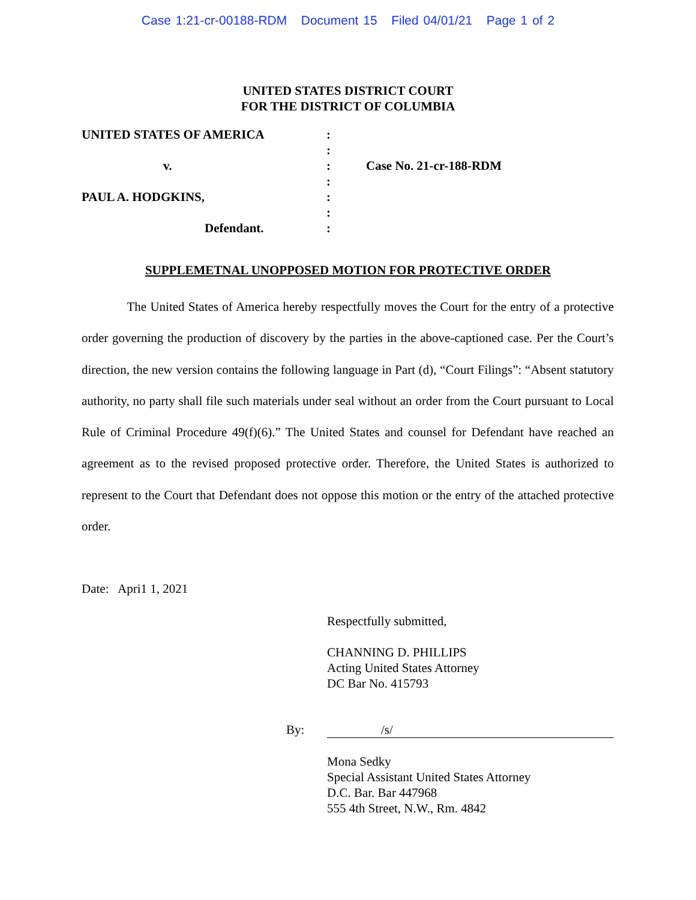Case 1:21-cr-00188-RDM Document 15 Filed 04/01/21 Page 1 of 2
UNITED STATES DISTRICT COURT
FOR THE DISTRICT OF COLUMBIA
| UNITED STATES OF AMERICA | : | |
| | : | |
| v. | : | Case No. 21-cr-188-RDM |
| | : | |
| PAUL A. HODGKINS, | : | |
| | : | |
| Defendant. | : | |
SUPPLEMETNAL UNOPPOSED MOTION FOR PROTECTIVE ORDER
The United States of America hereby respectfully moves the Court for the entry of a protective order governing the production of discovery by the parties in the above-captioned case. Per the Court’s direction, the new version contains the following language in Part (d), “Court Filings”: “Absent statutory authority, no party shall file such materials under seal without an order from the Court pursuant to Local Rule of Criminal Procedure 49(f)(6).” The United States and counsel for Defendant have reached an agreement as to the revised proposed protective order. Therefore, the United States is authorized to represent to the Court that Defendant does not oppose this motion or the entry of the attached protective order.
Date: Apri1 1, 2021
Respectfully submitted,
CHANNING D. PHILLIPS
Acting United States Attorney
DC Bar No. 415793
By: /s/
Mona Sedky
Special Assistant United States Attorney
D.C. Bar. Bar 447968
555 4th Street, N.W., Rm. 4842